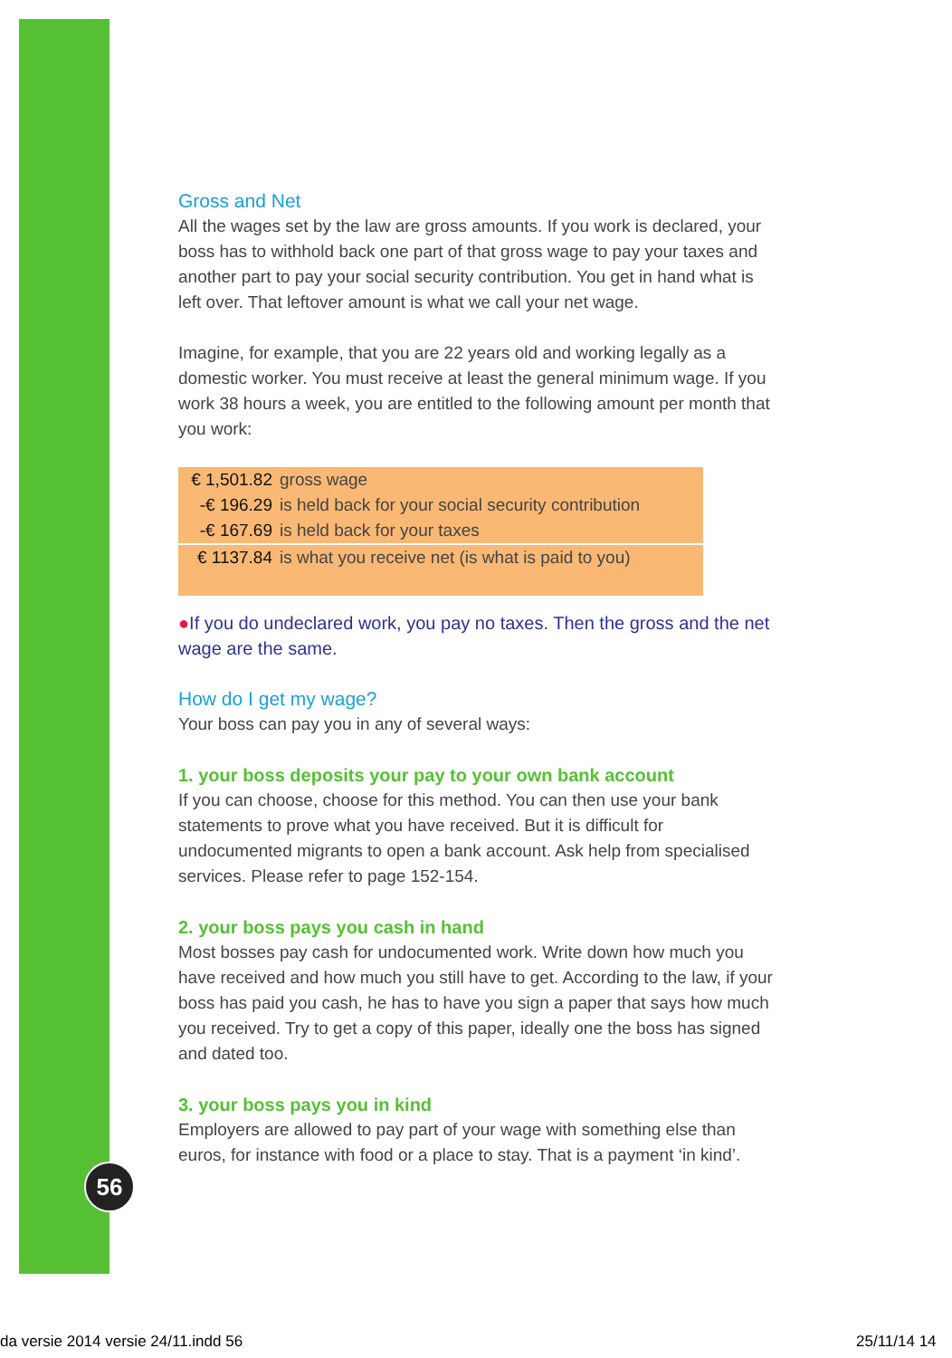Gross and Net
All the wages set by the law are gross amounts. If you work is declared, your boss has to withhold back one part of that gross wage to pay your taxes and another part to pay your social security contribution. You get in hand what is left over. That leftover amount is what we call your net wage.
Imagine, for example, that you are 22 years old and working legally as a domestic worker. You must receive at least the general minimum wage. If you work 38 hours a week, you are entitled to the following amount per month that you work:
| € 1,501.82 | gross wage |
| -€ 196.29 | is held back for your social security contribution |
| -€ 167.69 | is held back for your taxes |
| € 1137.84 | is what you receive net (is what is paid to you) |
●If you do undeclared work, you pay no taxes. Then the gross and the net wage are the same.
How do I get my wage?
Your boss can pay you in any of several ways:
1. your boss deposits your pay to your own bank account
If you can choose, choose for this method. You can then use your bank statements to prove what you have received. But it is difficult for undocumented migrants to open a bank account. Ask help from specialised services. Please refer to page 152-154.
2. your boss pays you cash in hand
Most bosses pay cash for undocumented work. Write down how much you have received and how much you still have to get. According to the law, if your boss has paid you cash, he has to have you sign a paper that says how much you received. Try to get a copy of this paper, ideally one the boss has signed and dated too.
3. your boss pays you in kind
Employers are allowed to pay part of your wage with something else than euros, for instance with food or a place to stay. That is a payment ‘in kind’.
56
da versie 2014 versie 24/11.indd 56
25/11/14 14